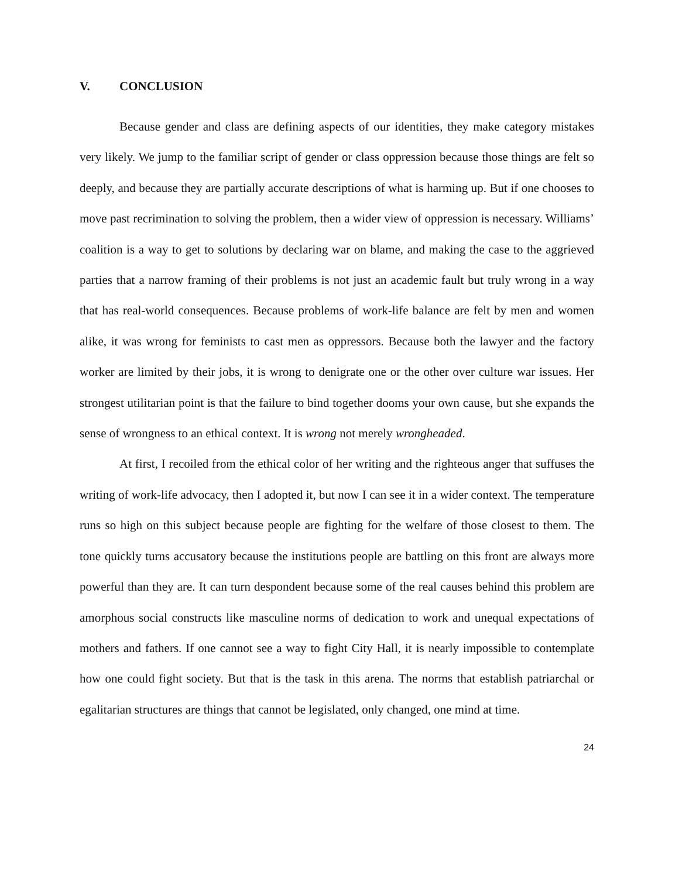V. CONCLUSION
Because gender and class are defining aspects of our identities, they make category mistakes very likely. We jump to the familiar script of gender or class oppression because those things are felt so deeply, and because they are partially accurate descriptions of what is harming up. But if one chooses to move past recrimination to solving the problem, then a wider view of oppression is necessary. Williams’ coalition is a way to get to solutions by declaring war on blame, and making the case to the aggrieved parties that a narrow framing of their problems is not just an academic fault but truly wrong in a way that has real-world consequences. Because problems of work-life balance are felt by men and women alike, it was wrong for feminists to cast men as oppressors. Because both the lawyer and the factory worker are limited by their jobs, it is wrong to denigrate one or the other over culture war issues. Her strongest utilitarian point is that the failure to bind together dooms your own cause, but she expands the sense of wrongness to an ethical context. It is wrong not merely wrongheaded.
At first, I recoiled from the ethical color of her writing and the righteous anger that suffuses the writing of work-life advocacy, then I adopted it, but now I can see it in a wider context. The temperature runs so high on this subject because people are fighting for the welfare of those closest to them. The tone quickly turns accusatory because the institutions people are battling on this front are always more powerful than they are. It can turn despondent because some of the real causes behind this problem are amorphous social constructs like masculine norms of dedication to work and unequal expectations of mothers and fathers. If one cannot see a way to fight City Hall, it is nearly impossible to contemplate how one could fight society. But that is the task in this arena. The norms that establish patriarchal or egalitarian structures are things that cannot be legislated, only changed, one mind at time.
24